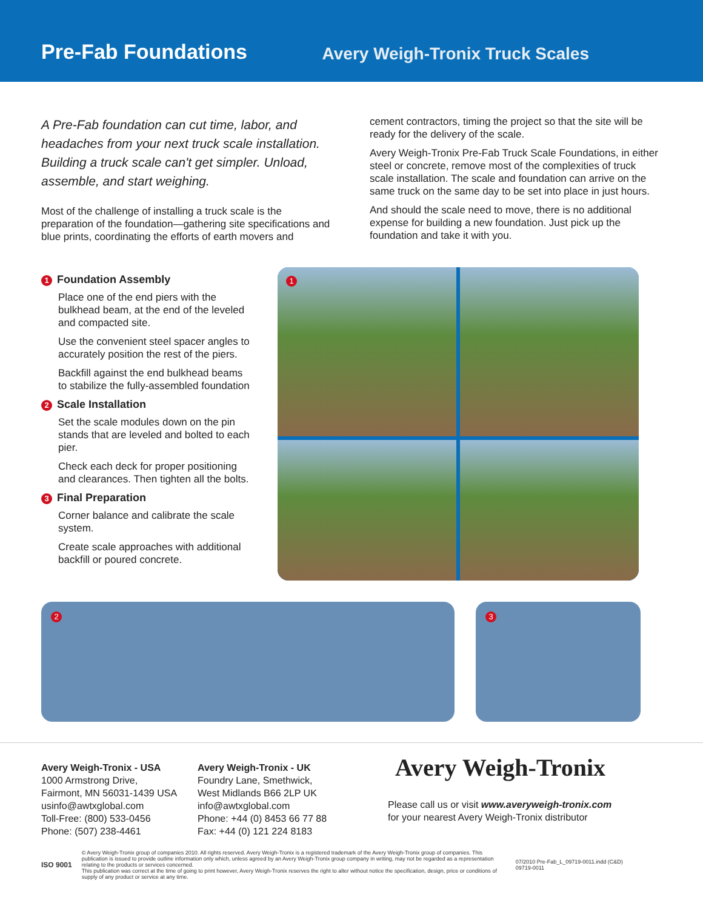Pre-Fab Foundations
Avery Weigh-Tronix Truck Scales
A Pre-Fab foundation can cut time, labor, and headaches from your next truck scale installation. Building a truck scale can't get simpler. Unload, assemble, and start weighing.
Most of the challenge of installing a truck scale is the preparation of the foundation—gathering site specifications and blue prints, coordinating the efforts of earth movers and
cement contractors, timing the project so that the site will be ready for the delivery of the scale.
Avery Weigh-Tronix Pre-Fab Truck Scale Foundations, in either steel or concrete, remove most of the complexities of truck scale installation. The scale and foundation can arrive on the same truck on the same day to be set into place in just hours.
And should the scale need to move, there is no additional expense for building a new foundation. Just pick up the foundation and take it with you.
1 Foundation Assembly
Place one of the end piers with the bulkhead beam, at the end of the leveled and compacted site.
Use the convenient steel spacer angles to accurately position the rest of the piers.
Backfill against the end bulkhead beams to stabilize the fully-assembled foundation
2 Scale Installation
Set the scale modules down on the pin stands that are leveled and bolted to each pier.
Check each deck for proper positioning and clearances. Then tighten all the bolts.
3 Final Preparation
Corner balance and calibrate the scale system.
Create scale approaches with additional backfill or poured concrete.
1
2 3
Avery Weigh-Tronix - USA
1000 Armstrong Drive,
Fairmont, MN 56031-1439 USA
usinfo@awtxglobal.com
Toll-Free: (800) 533-0456
Phone: (507) 238-4461
Avery Weigh-Tronix - UK
Foundry Lane, Smethwick,
West Midlands B66 2LP UK
info@awtxglobal.com
Phone: +44 (0) 8453 66 77 88
Fax: +44 (0) 121 224 8183
Avery Weigh-Tronix
Please call us or visit www.averyweigh-tronix.com
for your nearest Avery Weigh-Tronix distributor
ISO 9001
© Avery Weigh-Tronix group of companies 2010. All rights reserved. Avery Weigh-Tronix is a registered trademark of the Avery Weigh-Tronix group of companies. This publication is issued to provide outline information only which, unless agreed by an Avery Weigh-Tronix group company in writing, may not be regarded as a representation relating to the products or services concerned.
This publication was correct at the time of going to print however, Avery Weigh-Tronix reserves the right to alter without notice the specification, design, price or conditions of supply of any product or service at any time.
07/2010 Pre-Fab_L_09719-0011.indd (C&D)
09719-0011